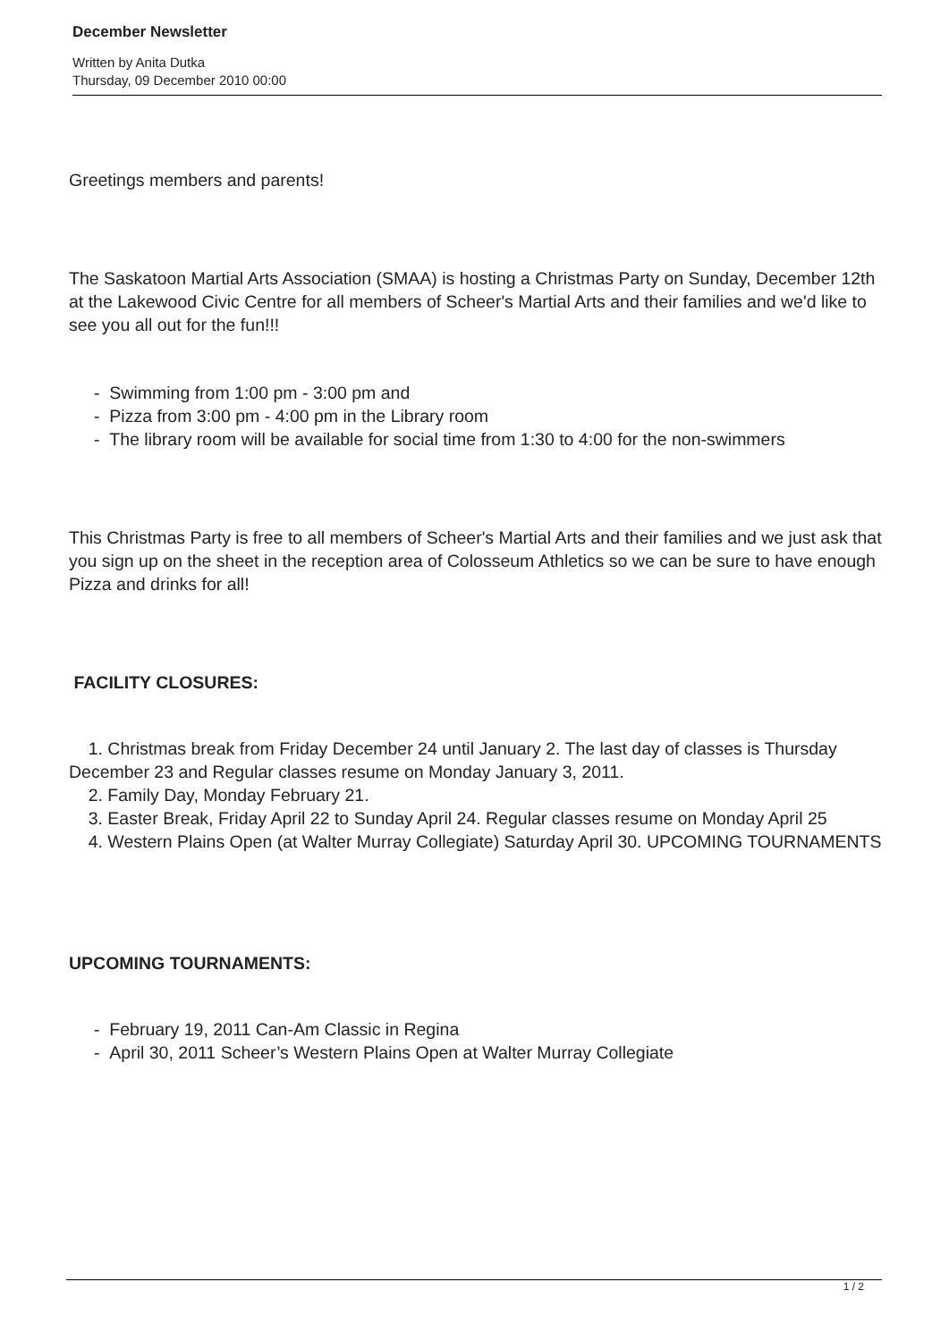December Newsletter
Written by Anita Dutka
Thursday, 09 December 2010 00:00
Greetings members and parents!
The Saskatoon Martial Arts Association (SMAA) is hosting a Christmas Party on Sunday, December 12th at the Lakewood Civic Centre for all members of Scheer's Martial Arts and their families and we'd like to see you all out for the fun!!!
- Swimming from 1:00 pm - 3:00 pm and
- Pizza from 3:00 pm - 4:00 pm in the Library room
- The library room will be available for social time from 1:30 to 4:00 for the non-swimmers
This Christmas Party is free to all members of Scheer's Martial Arts and their families and we just ask that you sign up on the sheet in the reception area of Colosseum Athletics so we can be sure to have enough Pizza and drinks for all!
FACILITY CLOSURES:
1. Christmas break from Friday December 24 until January 2. The last day of classes is Thursday December 23 and Regular classes resume on Monday January 3, 2011.
2. Family Day, Monday February 21.
3. Easter Break, Friday April 22 to Sunday April 24. Regular classes resume on Monday April 25
4. Western Plains Open (at Walter Murray Collegiate) Saturday April 30. UPCOMING TOURNAMENTS
UPCOMING TOURNAMENTS:
- February 19, 2011 Can-Am Classic in Regina
- April 30, 2011 Scheer’s Western Plains Open at Walter Murray Collegiate
1 / 2